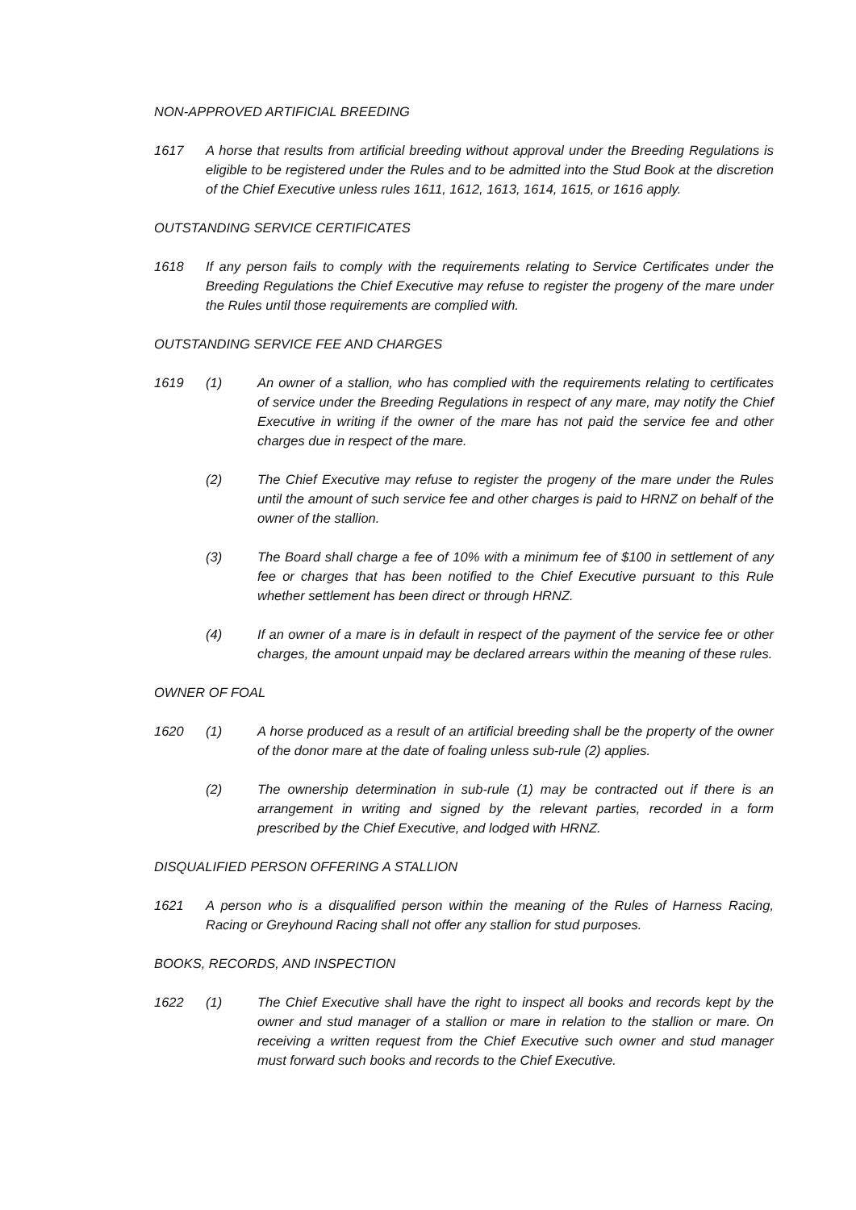NON-APPROVED ARTIFICIAL BREEDING
1617 A horse that results from artificial breeding without approval under the Breeding Regulations is eligible to be registered under the Rules and to be admitted into the Stud Book at the discretion of the Chief Executive unless rules 1611, 1612, 1613, 1614, 1615, or 1616 apply.
OUTSTANDING SERVICE CERTIFICATES
1618 If any person fails to comply with the requirements relating to Service Certificates under the Breeding Regulations the Chief Executive may refuse to register the progeny of the mare under the Rules until those requirements are complied with.
OUTSTANDING SERVICE FEE AND CHARGES
1619 (1) An owner of a stallion, who has complied with the requirements relating to certificates of service under the Breeding Regulations in respect of any mare, may notify the Chief Executive in writing if the owner of the mare has not paid the service fee and other charges due in respect of the mare.
(2) The Chief Executive may refuse to register the progeny of the mare under the Rules until the amount of such service fee and other charges is paid to HRNZ on behalf of the owner of the stallion.
(3) The Board shall charge a fee of 10% with a minimum fee of $100 in settlement of any fee or charges that has been notified to the Chief Executive pursuant to this Rule whether settlement has been direct or through HRNZ.
(4) If an owner of a mare is in default in respect of the payment of the service fee or other charges, the amount unpaid may be declared arrears within the meaning of these rules.
OWNER OF FOAL
1620 (1) A horse produced as a result of an artificial breeding shall be the property of the owner of the donor mare at the date of foaling unless sub-rule (2) applies.
(2) The ownership determination in sub-rule (1) may be contracted out if there is an arrangement in writing and signed by the relevant parties, recorded in a form prescribed by the Chief Executive, and lodged with HRNZ.
DISQUALIFIED PERSON OFFERING A STALLION
1621 A person who is a disqualified person within the meaning of the Rules of Harness Racing, Racing or Greyhound Racing shall not offer any stallion for stud purposes.
BOOKS, RECORDS, AND INSPECTION
1622 (1) The Chief Executive shall have the right to inspect all books and records kept by the owner and stud manager of a stallion or mare in relation to the stallion or mare. On receiving a written request from the Chief Executive such owner and stud manager must forward such books and records to the Chief Executive.